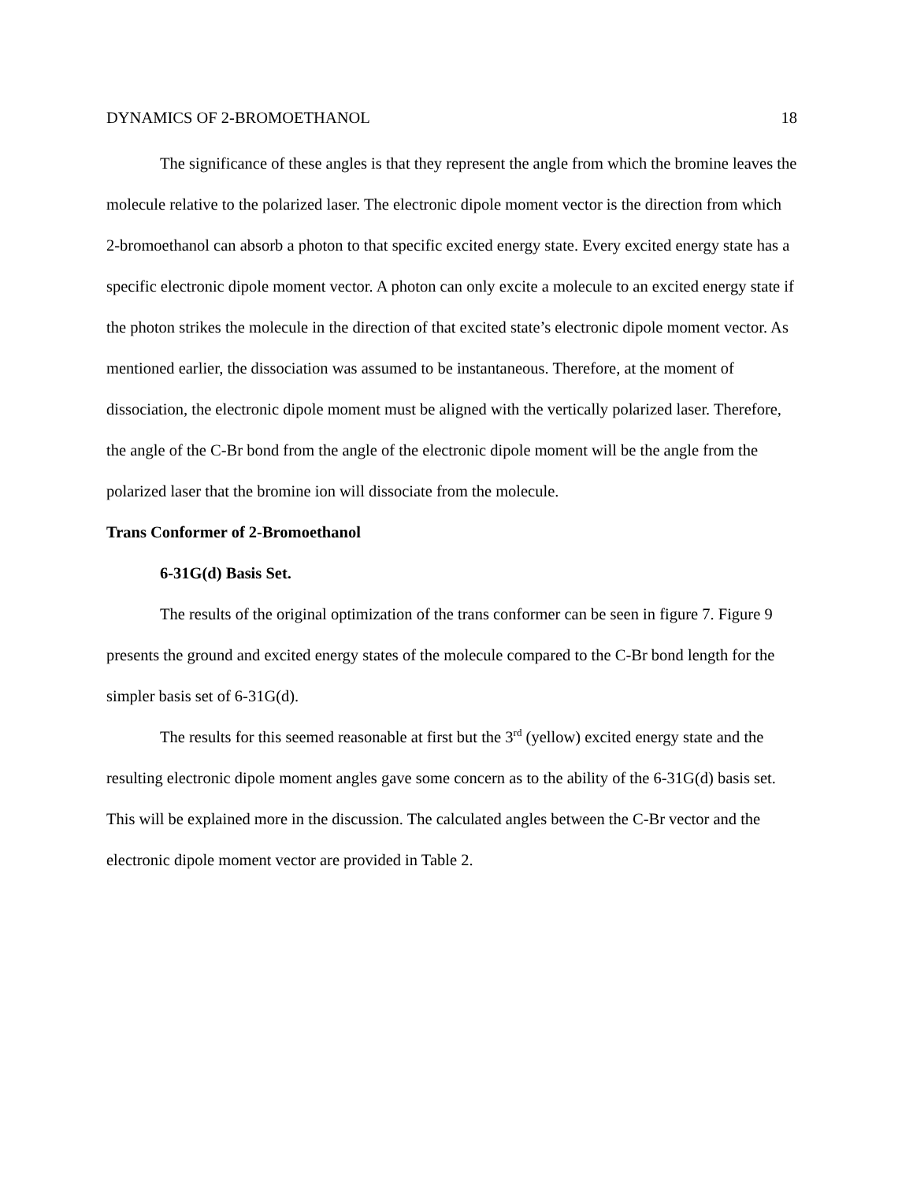DYNAMICS OF 2-BROMOETHANOL 18
The significance of these angles is that they represent the angle from which the bromine leaves the molecule relative to the polarized laser. The electronic dipole moment vector is the direction from which 2-bromoethanol can absorb a photon to that specific excited energy state. Every excited energy state has a specific electronic dipole moment vector. A photon can only excite a molecule to an excited energy state if the photon strikes the molecule in the direction of that excited state’s electronic dipole moment vector. As mentioned earlier, the dissociation was assumed to be instantaneous. Therefore, at the moment of dissociation, the electronic dipole moment must be aligned with the vertically polarized laser. Therefore, the angle of the C-Br bond from the angle of the electronic dipole moment will be the angle from the polarized laser that the bromine ion will dissociate from the molecule.
Trans Conformer of 2-Bromoethanol
6-31G(d) Basis Set.
The results of the original optimization of the trans conformer can be seen in figure 7. Figure 9 presents the ground and excited energy states of the molecule compared to the C-Br bond length for the simpler basis set of 6-31G(d).
The results for this seemed reasonable at first but the 3<sup>rd</sup> (yellow) excited energy state and the resulting electronic dipole moment angles gave some concern as to the ability of the 6-31G(d) basis set. This will be explained more in the discussion. The calculated angles between the C-Br vector and the electronic dipole moment vector are provided in Table 2.